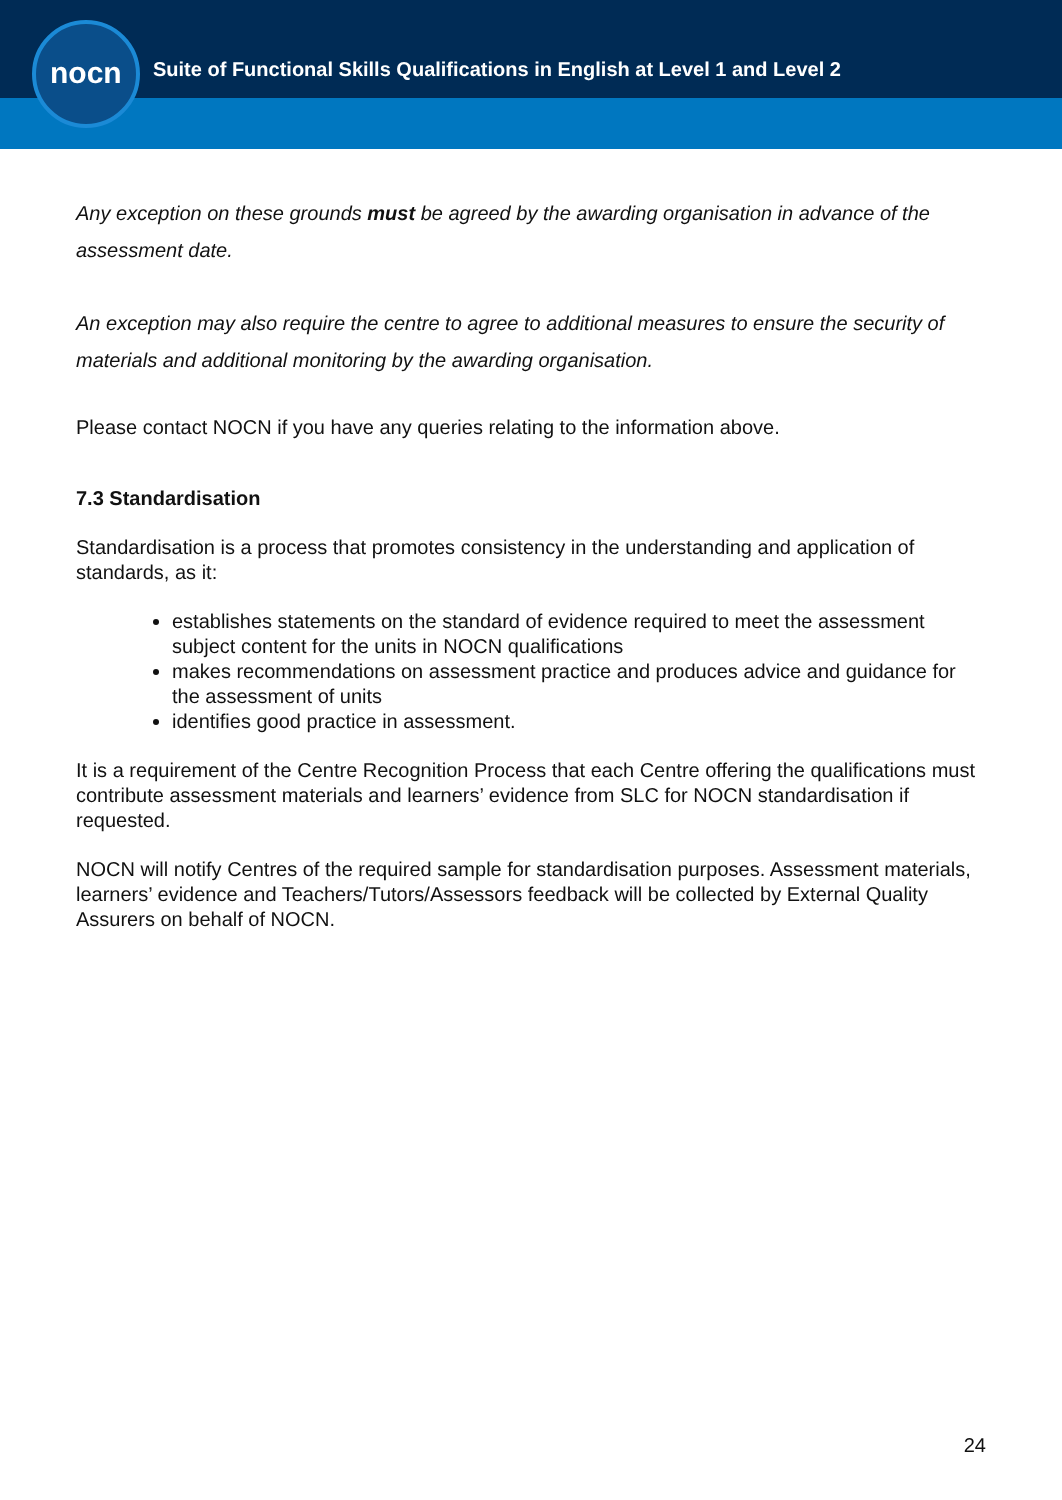nocn
Suite of Functional Skills Qualifications in English at Level 1 and Level 2
Any exception on these grounds must be agreed by the awarding organisation in advance of the assessment date.
An exception may also require the centre to agree to additional measures to ensure the security of materials and additional monitoring by the awarding organisation.
Please contact NOCN if you have any queries relating to the information above.
7.3 Standardisation
Standardisation is a process that promotes consistency in the understanding and application of standards, as it:
establishes statements on the standard of evidence required to meet the assessment subject content for the units in NOCN qualifications
makes recommendations on assessment practice and produces advice and guidance for the assessment of units
identifies good practice in assessment.
It is a requirement of the Centre Recognition Process that each Centre offering the qualifications must contribute assessment materials and learners’ evidence from SLC for NOCN standardisation if requested.
NOCN will notify Centres of the required sample for standardisation purposes. Assessment materials, learners’ evidence and Teachers/Tutors/Assessors feedback will be collected by External Quality Assurers on behalf of NOCN.
24